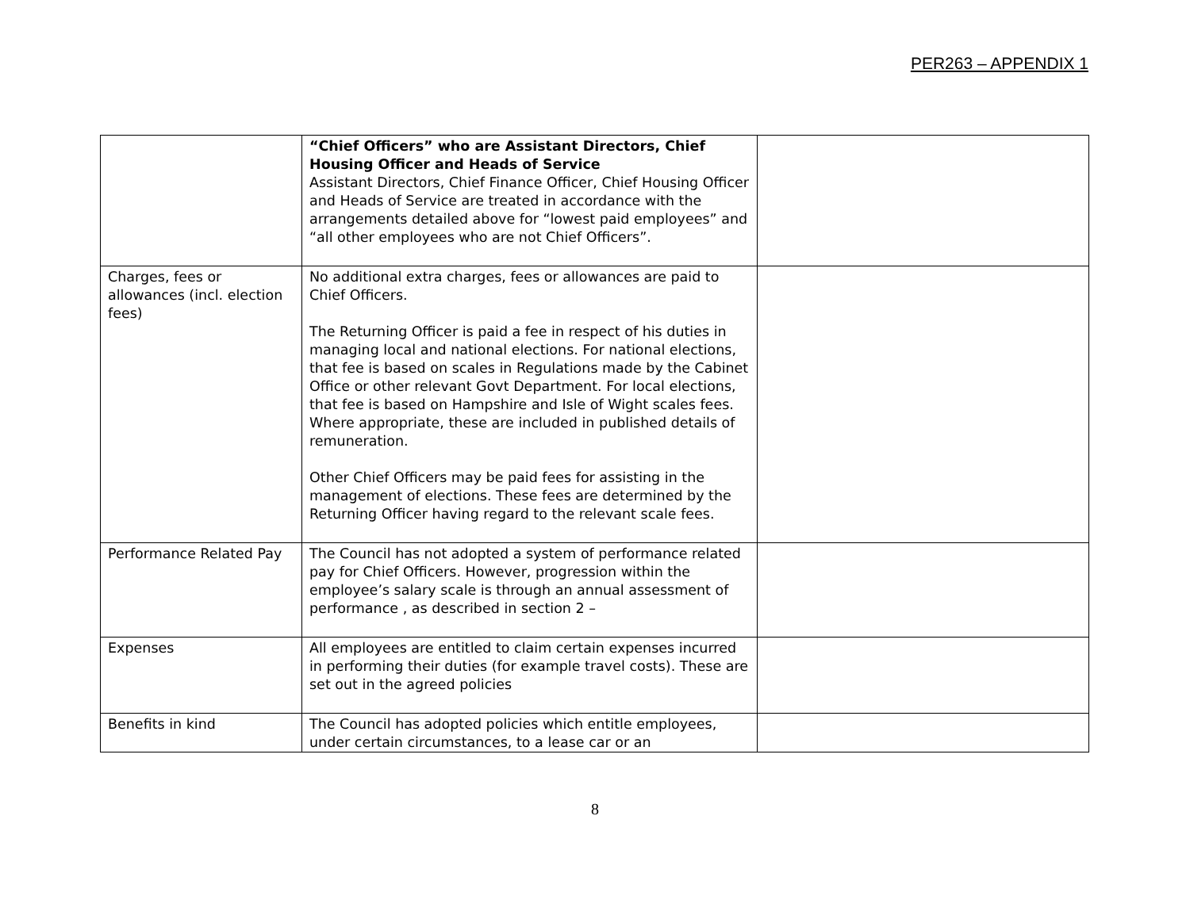PER263 – APPENDIX 1
| | “Chief Officers” who are Assistant Directors, Chief Housing Officer and Heads of Service Assistant Directors, Chief Finance Officer, Chief Housing Officer and Heads of Service are treated in accordance with the arrangements detailed above for “lowest paid employees” and “all other employees who are not Chief Officers”. | |
| Charges, fees or allowances (incl. election fees) | No additional extra charges, fees or allowances are paid to Chief Officers. The Returning Officer is paid a fee in respect of his duties in managing local and national elections. For national elections, that fee is based on scales in Regulations made by the Cabinet Office or other relevant Govt Department. For local elections, that fee is based on Hampshire and Isle of Wight scales fees. Where appropriate, these are included in published details of remuneration. Other Chief Officers may be paid fees for assisting in the management of elections. These fees are determined by the Returning Officer having regard to the relevant scale fees. | |
| Performance Related Pay | The Council has not adopted a system of performance related pay for Chief Officers. However, progression within the employee’s salary scale is through an annual assessment of performance , as described in section 2 – | |
| Expenses | All employees are entitled to claim certain expenses incurred in performing their duties (for example travel costs). These are set out in the agreed policies | |
| Benefits in kind | The Council has adopted policies which entitle employees, under certain circumstances, to a lease car or an | |
8